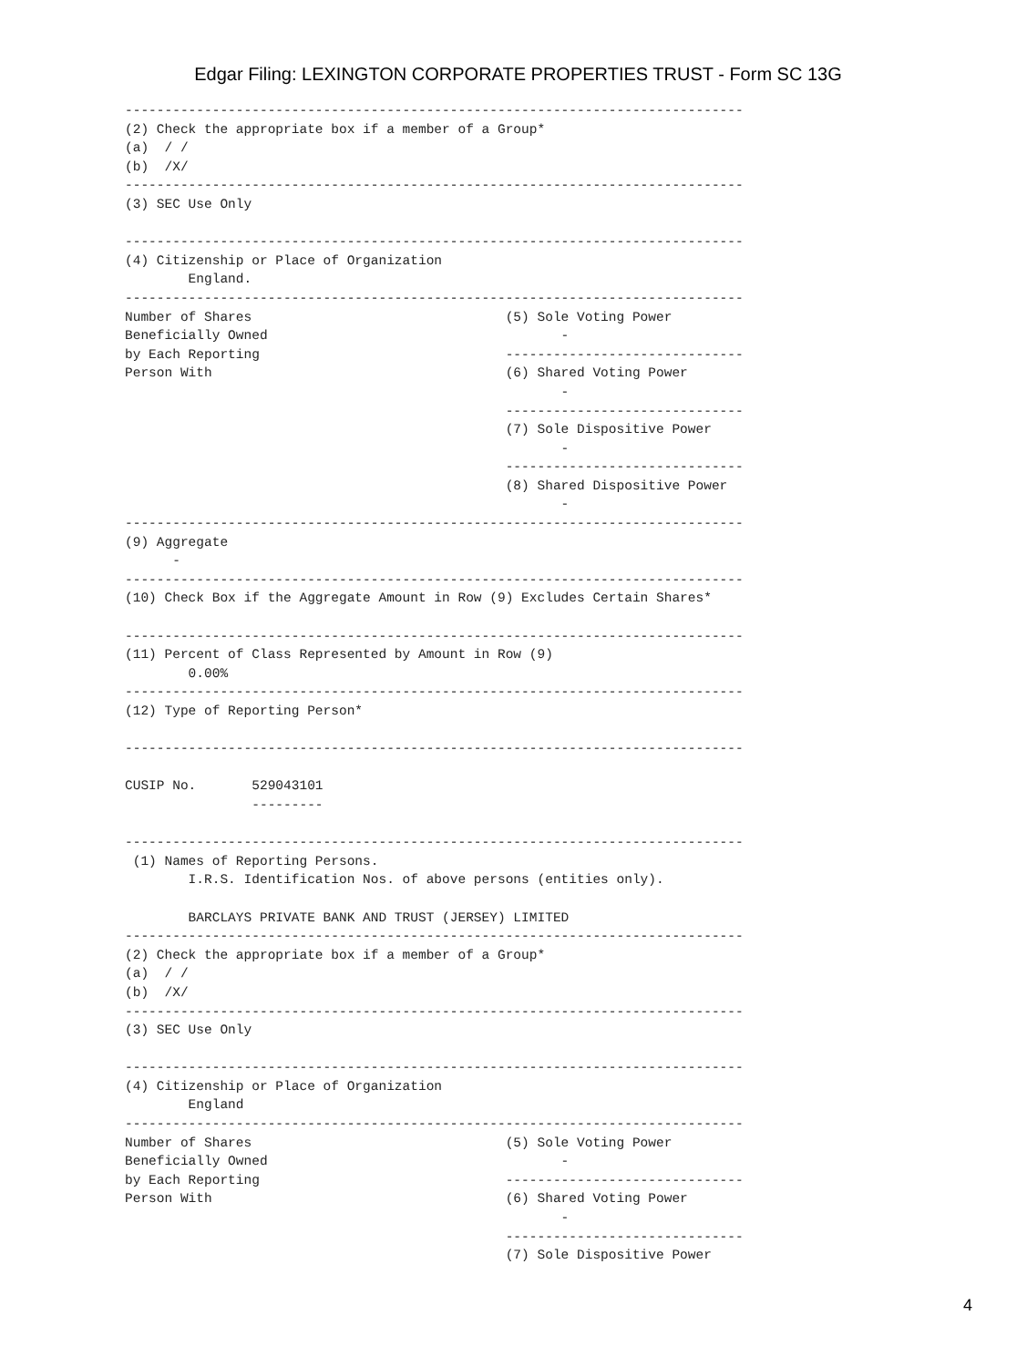Edgar Filing: LEXINGTON CORPORATE PROPERTIES TRUST - Form SC 13G
------------------------------------------------------------------------------
(2) Check the appropriate box if a member of a Group*
(a)  / /
(b)  /X/
------------------------------------------------------------------------------
(3) SEC Use Only

------------------------------------------------------------------------------
(4) Citizenship or Place of Organization
        England.
------------------------------------------------------------------------------
Number of Shares                                (5) Sole Voting Power
Beneficially Owned                                     -
by Each Reporting                               ------------------------------
Person With                                     (6) Shared Voting Power
                                                       -
                                                ------------------------------
                                                (7) Sole Dispositive Power
                                                       -
                                                ------------------------------
                                                (8) Shared Dispositive Power
                                                       -
------------------------------------------------------------------------------
(9) Aggregate
      -
------------------------------------------------------------------------------
(10) Check Box if the Aggregate Amount in Row (9) Excludes Certain Shares*

------------------------------------------------------------------------------
(11) Percent of Class Represented by Amount in Row (9)
        0.00%
------------------------------------------------------------------------------
(12) Type of Reporting Person*

------------------------------------------------------------------------------

CUSIP No.       529043101
                ---------

------------------------------------------------------------------------------
 (1) Names of Reporting Persons.
        I.R.S. Identification Nos. of above persons (entities only).

        BARCLAYS PRIVATE BANK AND TRUST (JERSEY) LIMITED
------------------------------------------------------------------------------
(2) Check the appropriate box if a member of a Group*
(a)  / /
(b)  /X/
------------------------------------------------------------------------------
(3) SEC Use Only

------------------------------------------------------------------------------
(4) Citizenship or Place of Organization
        England
------------------------------------------------------------------------------
Number of Shares                                (5) Sole Voting Power
Beneficially Owned                                     -
by Each Reporting                               ------------------------------
Person With                                     (6) Shared Voting Power
                                                       -
                                                ------------------------------
                                                (7) Sole Dispositive Power
4